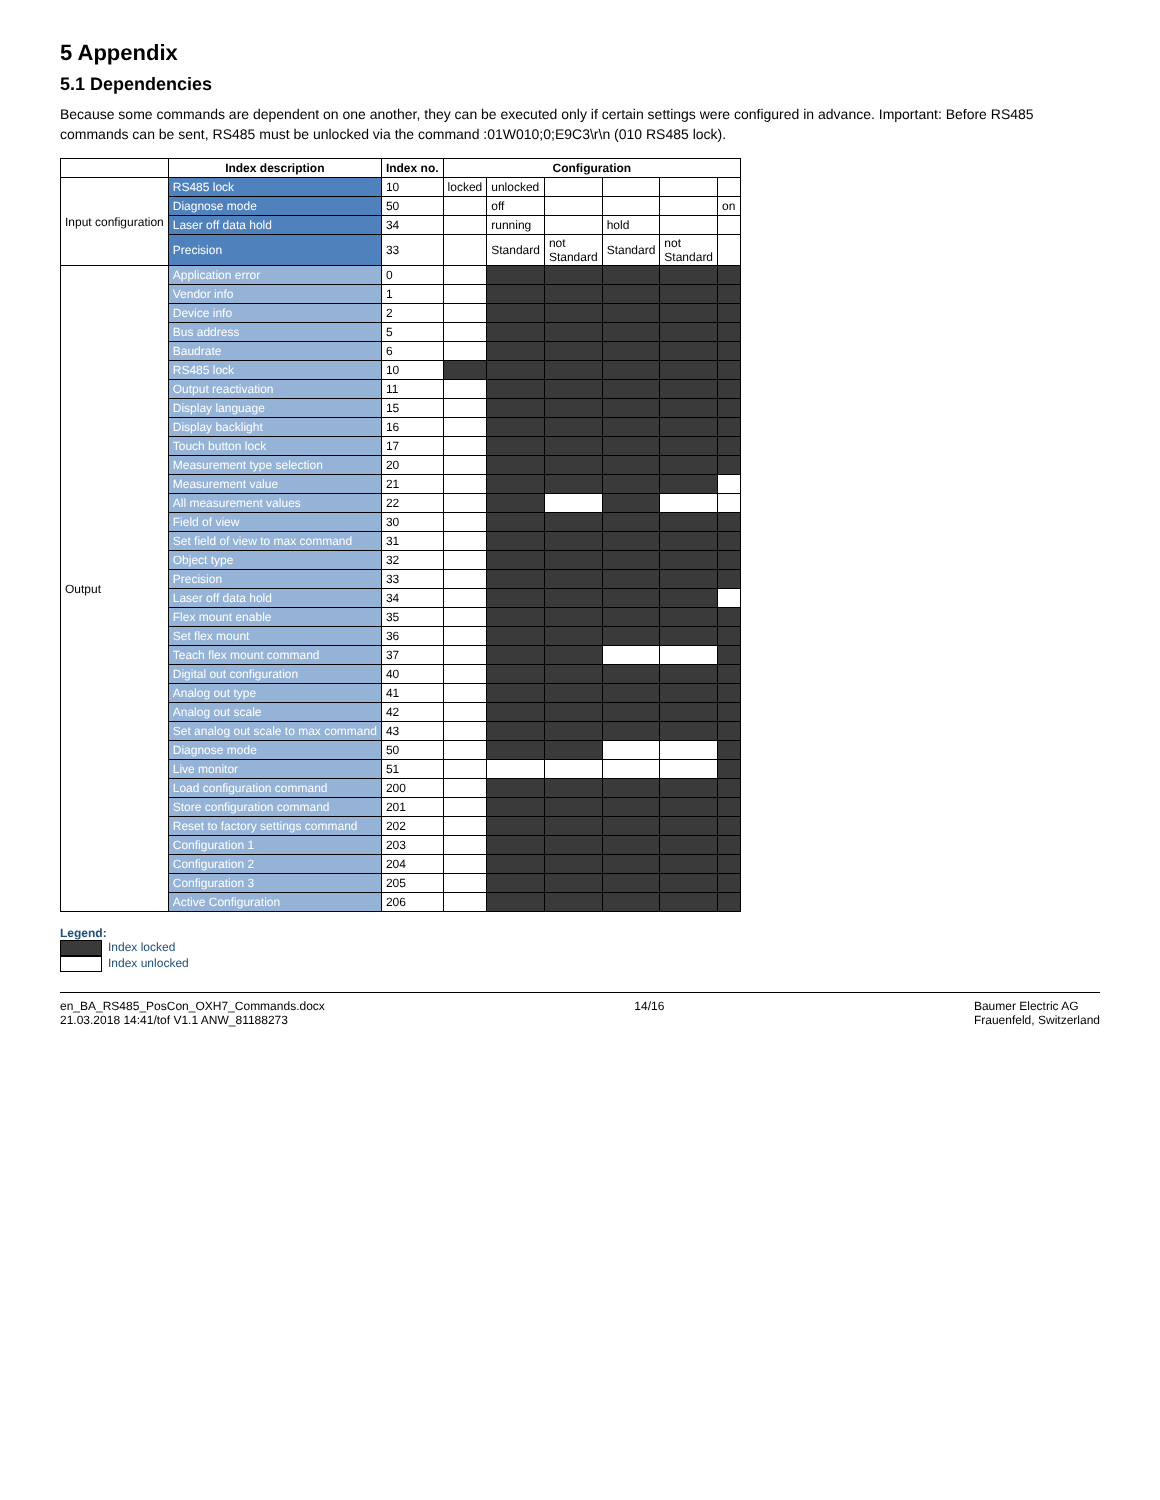5 Appendix
5.1 Dependencies
Because some commands are dependent on one another, they can be executed only if certain settings were configured in advance. Important: Before RS485 commands can be sent, RS485 must be unlocked via the command :01W010;0;E9C3\r\n (010 RS485 lock).
| | Index description | Index no. | Configuration | | | | | |
| --- | --- | --- | --- | --- | --- | --- | --- | --- |
| Input configuration | RS485 lock | 10 | locked | unlocked | | | | |
| | Diagnose mode | 50 | | off | | | | on |
| | Laser off data hold | 34 | | running | | hold | | |
| | Precision | 33 | | Standard | not Standard | Standard | not Standard | |
| Output | Application error | 0 | | | | | | |
| | Vendor info | 1 | | | | | | |
| | Device info | 2 | | | | | | |
| | Bus address | 5 | | | | | | |
| | Baudrate | 6 | | | | | | |
| | RS485 lock | 10 | | | | | | |
| | Output reactivation | 11 | | | | | | |
| | Display language | 15 | | | | | | |
| | Display backlight | 16 | | | | | | |
| | Touch button lock | 17 | | | | | | |
| | Measurement type selection | 20 | | | | | | |
| | Measurement value | 21 | | | | | | |
| | All measurement values | 22 | | | | | | |
| | Field of view | 30 | | | | | | |
| | Set field of view to max command | 31 | | | | | | |
| | Object type | 32 | | | | | | |
| | Precision | 33 | | | | | | |
| | Laser off data hold | 34 | | | | | | |
| | Flex mount enable | 35 | | | | | | |
| | Set flex mount | 36 | | | | | | |
| | Teach flex mount command | 37 | | | | | | |
| | Digital out configuration | 40 | | | | | | |
| | Analog out type | 41 | | | | | | |
| | Analog out scale | 42 | | | | | | |
| | Set analog out scale to max command | 43 | | | | | | |
| | Diagnose mode | 50 | | | | | | |
| | Live monitor | 51 | | | | | | |
| | Load configuration command | 200 | | | | | | |
| | Store configuration command | 201 | | | | | | |
| | Reset to factory settings command | 202 | | | | | | |
| | Configuration 1 | 203 | | | | | | |
| | Configuration 2 | 204 | | | | | | |
| | Configuration 3 | 205 | | | | | | |
| | Active Configuration | 206 | | | | | | |
Legend:
Index locked
Index unlocked
en_BA_RS485_PosCon_OXH7_Commands.docx
21.03.2018 14:41/tof V1.1 ANW_81188273
14/16 Baumer Electric AG
Frauenfeld, Switzerland